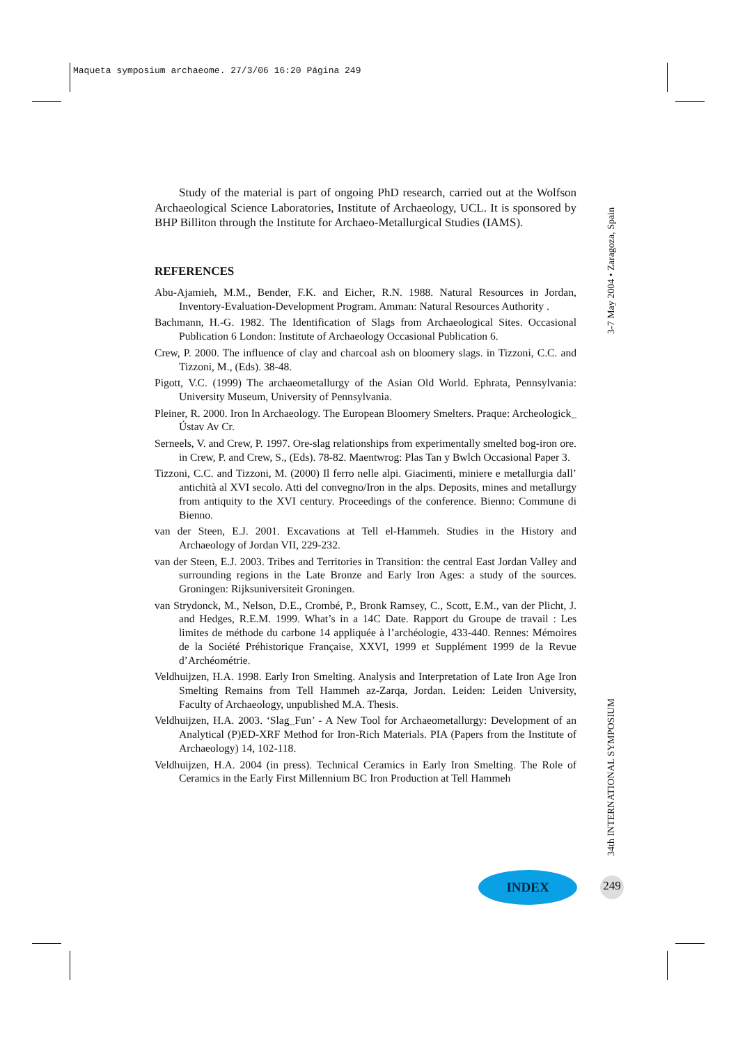Maqueta symposium archaeome. 27/3/06 16:20 Página 249
Study of the material is part of ongoing PhD research, carried out at the Wolfson Archaeological Science Laboratories, Institute of Archaeology, UCL. It is sponsored by BHP Billiton through the Institute for Archaeo-Metallurgical Studies (IAMS).
REFERENCES
Abu-Ajamieh, M.M., Bender, F.K. and Eicher, R.N. 1988. Natural Resources in Jordan, Inventory-Evaluation-Development Program. Amman: Natural Resources Authority .
Bachmann, H.-G. 1982. The Identification of Slags from Archaeological Sites. Occasional Publication 6 London: Institute of Archaeology Occasional Publication 6.
Crew, P. 2000. The influence of clay and charcoal ash on bloomery slags. in Tizzoni, C.C. and Tizzoni, M., (Eds). 38-48.
Pigott, V.C. (1999) The archaeometallurgy of the Asian Old World. Ephrata, Pennsylvania: University Museum, University of Pennsylvania.
Pleiner, R. 2000. Iron In Archaeology. The European Bloomery Smelters. Praque: Archeologick_ Ústav Av Cr.
Serneels, V. and Crew, P. 1997. Ore-slag relationships from experimentally smelted bog-iron ore. in Crew, P. and Crew, S., (Eds). 78-82. Maentwrog: Plas Tan y Bwlch Occasional Paper 3.
Tizzoni, C.C. and Tizzoni, M. (2000) Il ferro nelle alpi. Giacimenti, miniere e metallurgia dall’ antichità al XVI secolo. Atti del convegno/Iron in the alps. Deposits, mines and metallurgy from antiquity to the XVI century. Proceedings of the conference. Bienno: Commune di Bienno.
van der Steen, E.J. 2001. Excavations at Tell el-Hammeh. Studies in the History and Archaeology of Jordan VII, 229-232.
van der Steen, E.J. 2003. Tribes and Territories in Transition: the central East Jordan Valley and surrounding regions in the Late Bronze and Early Iron Ages: a study of the sources. Groningen: Rijksuniversiteit Groningen.
van Strydonck, M., Nelson, D.E., Crombé, P., Bronk Ramsey, C., Scott, E.M., van der Plicht, J. and Hedges, R.E.M. 1999. What’s in a 14C Date. Rapport du Groupe de travail : Les limites de méthode du carbone 14 appliquée à l’archéologie, 433-440. Rennes: Mémoires de la Société Préhistorique Française, XXVI, 1999 et Supplément 1999 de la Revue d’Archéométrie.
Veldhuijzen, H.A. 1998. Early Iron Smelting. Analysis and Interpretation of Late Iron Age Iron Smelting Remains from Tell Hammeh az-Zarqa, Jordan. Leiden: Leiden University, Faculty of Archaeology, unpublished M.A. Thesis.
Veldhuijzen, H.A. 2003. ‘Slag_Fun’ - A New Tool for Archaeometallurgy: Development of an Analytical (P)ED-XRF Method for Iron-Rich Materials. PIA (Papers from the Institute of Archaeology) 14, 102-118.
Veldhuijzen, H.A. 2004 (in press). Technical Ceramics in Early Iron Smelting. The Role of Ceramics in the Early First Millennium BC Iron Production at Tell Hammeh
3-7 May 2004 • Zaragoza, Spain
34th INTERNATIONAL SYMPOSIUM
INDEX 249